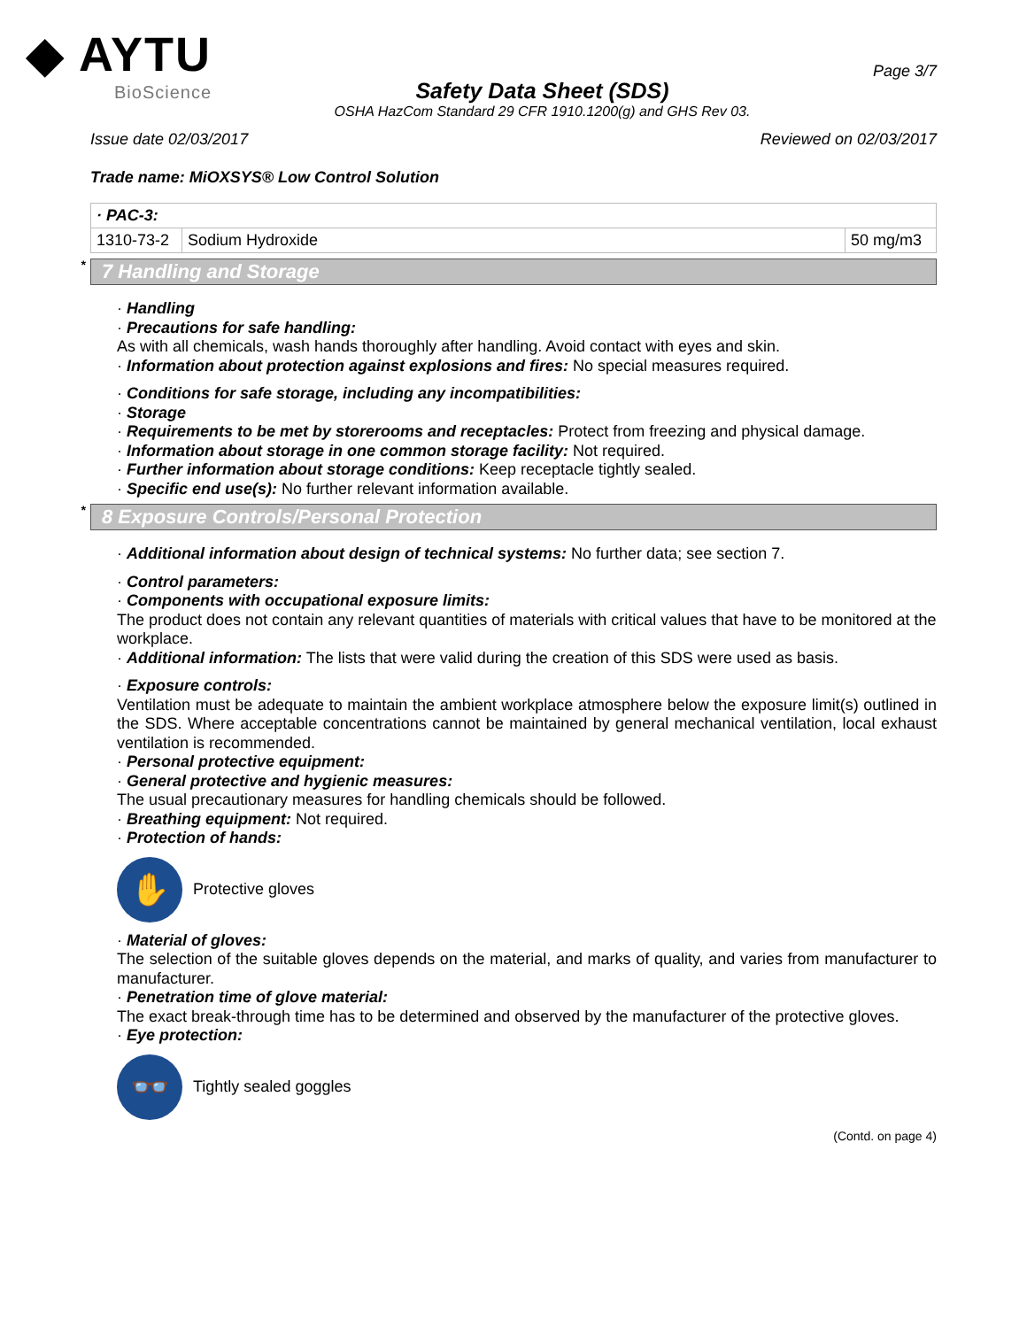◆ AYTU
BioScience
Safety Data Sheet (SDS)
OSHA HazCom Standard 29 CFR 1910.1200(g) and GHS Rev 03.
Page 3/7
Issue date 02/03/2017 Reviewed on 02/03/2017
Trade name: MiOXSYS® Low Control Solution
| · PAC-3: | | |
| 1310-73-2 | Sodium Hydroxide | 50 mg/m3 |
* 7 Handling and Storage
· Handling
· Precautions for safe handling:
As with all chemicals, wash hands thoroughly after handling. Avoid contact with eyes and skin.
· Information about protection against explosions and fires: No special measures required.
· Conditions for safe storage, including any incompatibilities:
· Storage
· Requirements to be met by storerooms and receptacles: Protect from freezing and physical damage.
· Information about storage in one common storage facility: Not required.
· Further information about storage conditions: Keep receptacle tightly sealed.
· Specific end use(s): No further relevant information available.
* 8 Exposure Controls/Personal Protection
· Additional information about design of technical systems: No further data; see section 7.
· Control parameters:
· Components with occupational exposure limits:
The product does not contain any relevant quantities of materials with critical values that have to be monitored at the workplace.
· Additional information: The lists that were valid during the creation of this SDS were used as basis.
· Exposure controls:
Ventilation must be adequate to maintain the ambient workplace atmosphere below the exposure limit(s) outlined in the SDS. Where acceptable concentrations cannot be maintained by general mechanical ventilation, local exhaust ventilation is recommended.
· Personal protective equipment:
· General protective and hygienic measures:
The usual precautionary measures for handling chemicals should be followed.
· Breathing equipment: Not required.
· Protection of hands:
✋
Protective gloves
· Material of gloves:
The selection of the suitable gloves depends on the material, and marks of quality, and varies from manufacturer to manufacturer.
· Penetration time of glove material:
The exact break-through time has to be determined and observed by the manufacturer of the protective gloves.
· Eye protection:
👓
Tightly sealed goggles
(Contd. on page 4)